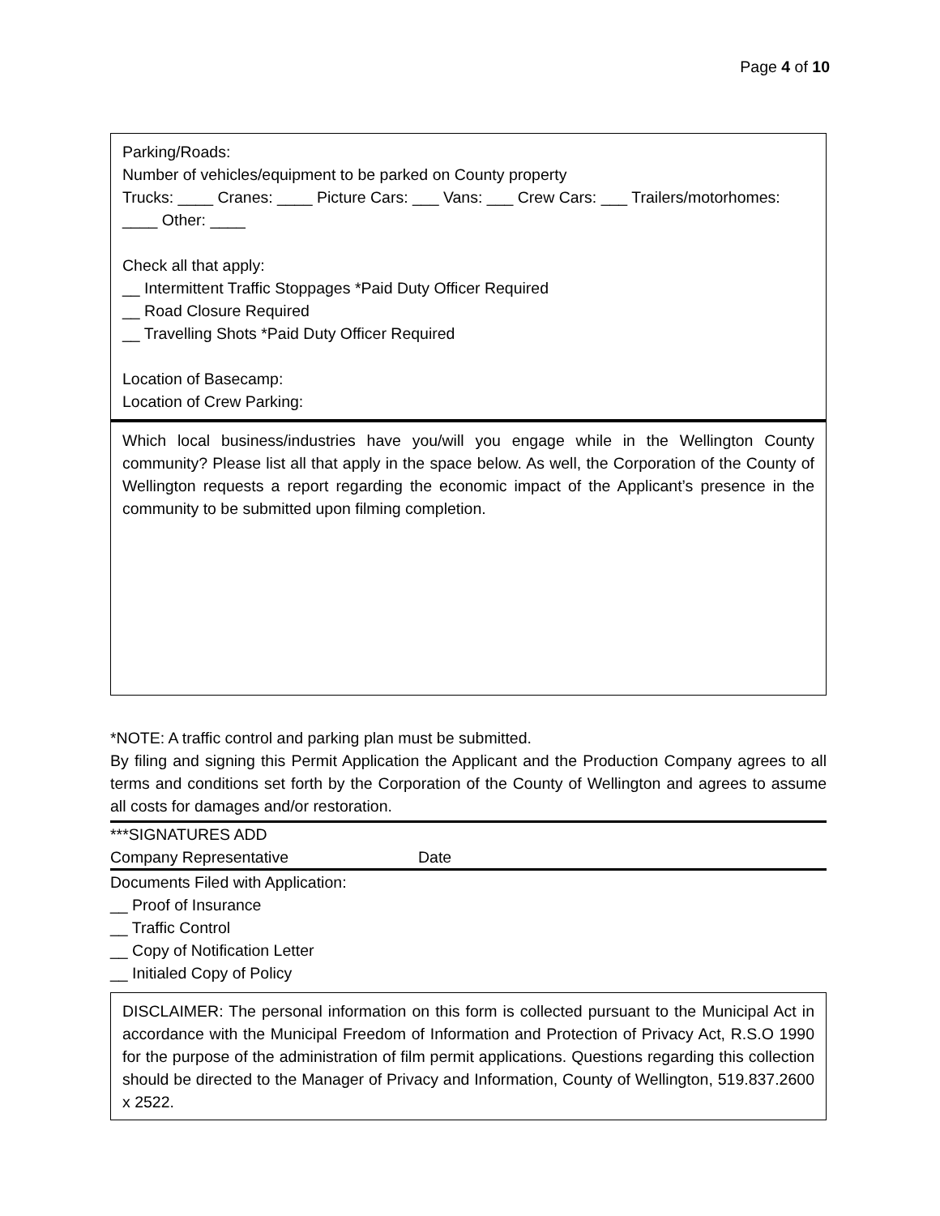Page 4 of 10
Parking/Roads:
Number of vehicles/equipment to be parked on County property
Trucks: ____ Cranes: ____ Picture Cars: ___ Vans: ___ Crew Cars: ___ Trailers/motorhomes: ____ Other: ____
Check all that apply:
__ Intermittent Traffic Stoppages *Paid Duty Officer Required
__ Road Closure Required
__ Travelling Shots *Paid Duty Officer Required
Location of Basecamp:
Location of Crew Parking:
Which local business/industries have you/will you engage while in the Wellington County community? Please list all that apply in the space below. As well, the Corporation of the County of Wellington requests a report regarding the economic impact of the Applicant’s presence in the community to be submitted upon filming completion.
*NOTE: A traffic control and parking plan must be submitted.
By filing and signing this Permit Application the Applicant and the Production Company agrees to all terms and conditions set forth by the Corporation of the County of Wellington and agrees to assume all costs for damages and/or restoration.
***SIGNATURES ADD
Company Representative Date
Documents Filed with Application:
__ Proof of Insurance
__ Traffic Control
__ Copy of Notification Letter
__ Initialed Copy of Policy
DISCLAIMER: The personal information on this form is collected pursuant to the Municipal Act in accordance with the Municipal Freedom of Information and Protection of Privacy Act, R.S.O 1990 for the purpose of the administration of film permit applications. Questions regarding this collection should be directed to the Manager of Privacy and Information, County of Wellington, 519.837.2600 x 2522.